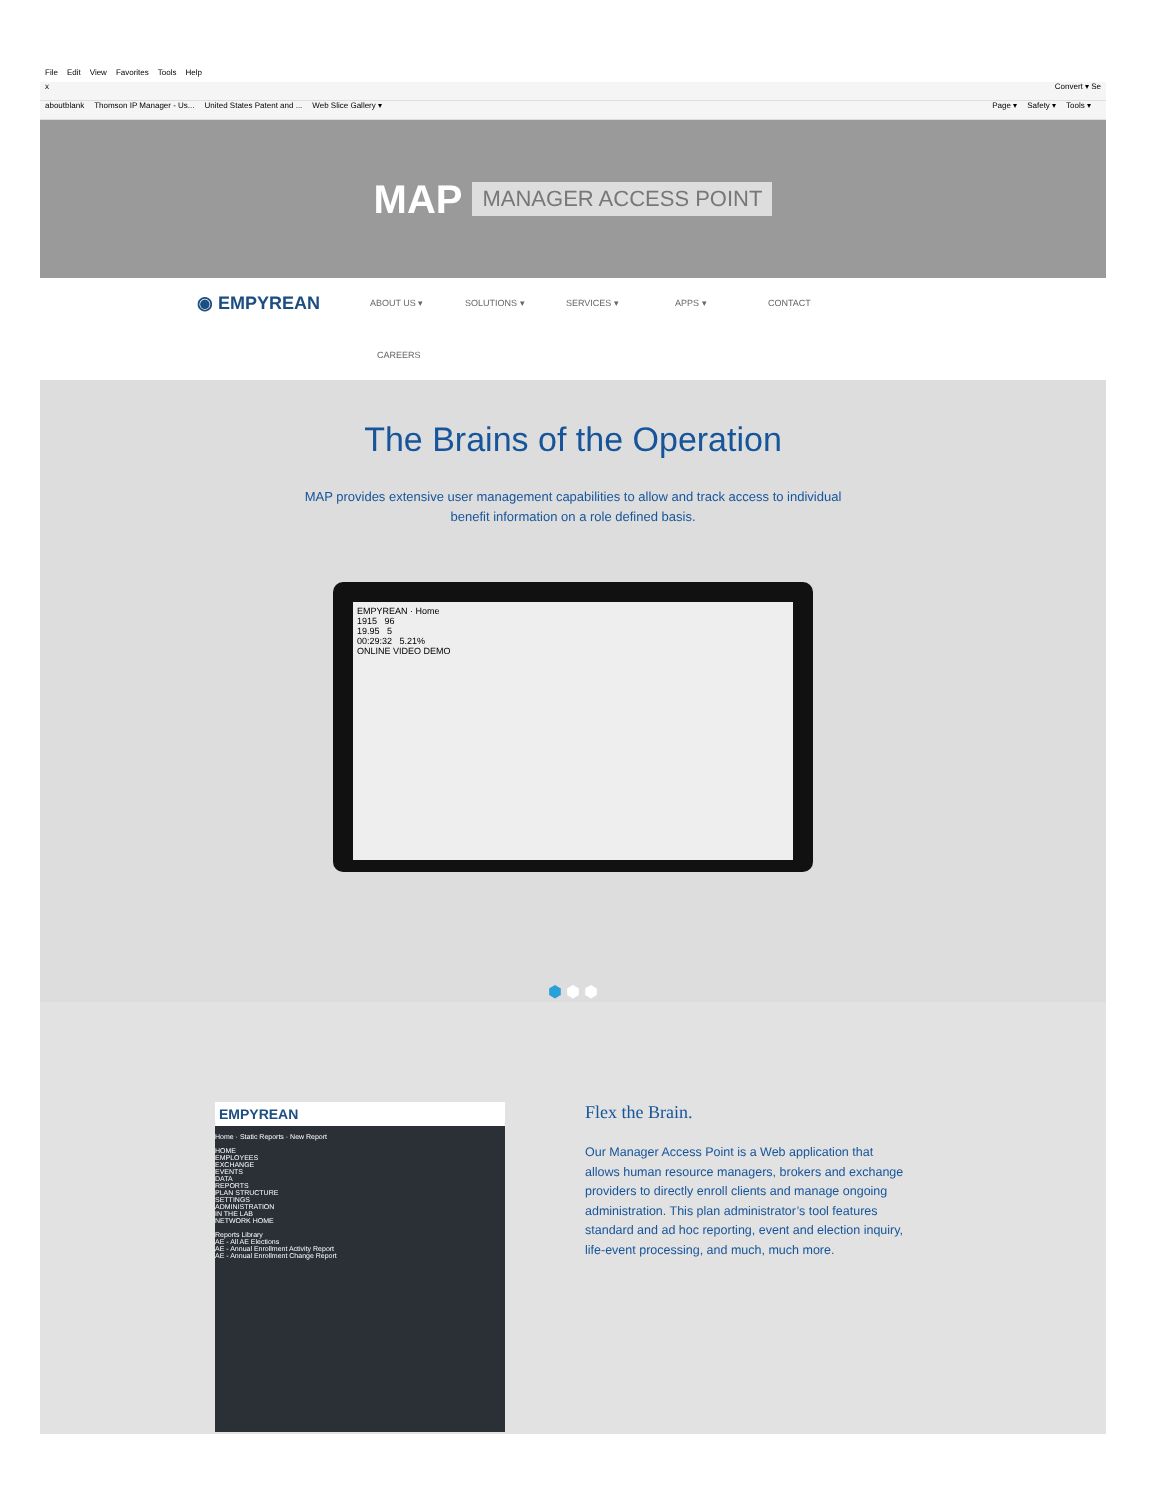File Edit View Favorites Tools Help
x Convert ▾ Se
aboutblank Thomson IP Manager - Us... United States Patent and ... Web Slice Gallery ▾
Page ▾ Safety ▾ Tools ▾
MAP MANAGER ACCESS POINT
◉ EMPYREAN ABOUT US ▾ SOLUTIONS ▾ SERVICES ▾ APPS ▾ CONTACT
CAREERS
The Brains of the Operation
MAP provides extensive user management capabilities to allow and track access to individual benefit information on a role defined basis.
EMPYREAN · Home
1915 96
19.95 5
00:29:32 5.21%
ONLINE VIDEO DEMO
⬢ ⬢ ⬢
EMPYREAN
Home · Static Reports · New Report
HOME
EMPLOYEES
EXCHANGE
EVENTS
DATA
REPORTS
PLAN STRUCTURE
SETTINGS
ADMINISTRATION
IN THE LAB
NETWORK HOME
Reports Library
AE - All AE Elections
AE - Annual Enrollment Activity Report
AE - Annual Enrollment Change Report
Flex the Brain.
Our Manager Access Point is a Web application that allows human resource managers, brokers and exchange providers to directly enroll clients and manage ongoing administration. This plan administrator’s tool features standard and ad hoc reporting, event and election inquiry, life-event processing, and much, much more.